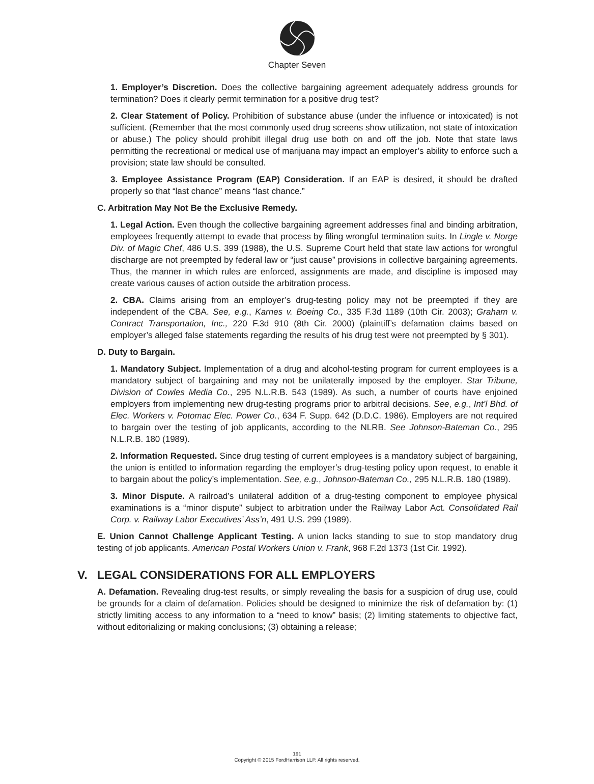Chapter Seven
1. Employer’s Discretion. Does the collective bargaining agreement adequately address grounds for termination? Does it clearly permit termination for a positive drug test?
2. Clear Statement of Policy. Prohibition of substance abuse (under the influence or intoxicated) is not sufficient. (Remember that the most commonly used drug screens show utilization, not state of intoxication or abuse.) The policy should prohibit illegal drug use both on and off the job. Note that state laws permitting the recreational or medical use of marijuana may impact an employer’s ability to enforce such a provision; state law should be consulted.
3. Employee Assistance Program (EAP) Consideration. If an EAP is desired, it should be drafted properly so that “last chance” means “last chance.”
C. Arbitration May Not Be the Exclusive Remedy.
1. Legal Action. Even though the collective bargaining agreement addresses final and binding arbitration, employees frequently attempt to evade that process by filing wrongful termination suits. In Lingle v. Norge Div. of Magic Chef, 486 U.S. 399 (1988), the U.S. Supreme Court held that state law actions for wrongful discharge are not preempted by federal law or “just cause” provisions in collective bargaining agreements. Thus, the manner in which rules are enforced, assignments are made, and discipline is imposed may create various causes of action outside the arbitration process.
2. CBA. Claims arising from an employer’s drug-testing policy may not be preempted if they are independent of the CBA. See, e.g., Karnes v. Boeing Co., 335 F.3d 1189 (10th Cir. 2003); Graham v. Contract Transportation, Inc., 220 F.3d 910 (8th Cir. 2000) (plaintiff’s defamation claims based on employer’s alleged false statements regarding the results of his drug test were not preempted by § 301).
D. Duty to Bargain.
1. Mandatory Subject. Implementation of a drug and alcohol-testing program for current employees is a mandatory subject of bargaining and may not be unilaterally imposed by the employer. Star Tribune, Division of Cowles Media Co., 295 N.L.R.B. 543 (1989). As such, a number of courts have enjoined employers from implementing new drug-testing programs prior to arbitral decisions. See, e.g., Int’l Bhd. of Elec. Workers v. Potomac Elec. Power Co., 634 F. Supp. 642 (D.D.C. 1986). Employers are not required to bargain over the testing of job applicants, according to the NLRB. See Johnson-Bateman Co., 295 N.L.R.B. 180 (1989).
2. Information Requested. Since drug testing of current employees is a mandatory subject of bargaining, the union is entitled to information regarding the employer’s drug-testing policy upon request, to enable it to bargain about the policy’s implementation. See, e.g., Johnson-Bateman Co., 295 N.L.R.B. 180 (1989).
3. Minor Dispute. A railroad’s unilateral addition of a drug-testing component to employee physical examinations is a “minor dispute” subject to arbitration under the Railway Labor Act. Consolidated Rail Corp. v. Railway Labor Executives’ Ass’n, 491 U.S. 299 (1989).
E. Union Cannot Challenge Applicant Testing. A union lacks standing to sue to stop mandatory drug testing of job applicants. American Postal Workers Union v. Frank, 968 F.2d 1373 (1st Cir. 1992).
V. LEGAL CONSIDERATIONS FOR ALL EMPLOYERS
A. Defamation. Revealing drug-test results, or simply revealing the basis for a suspicion of drug use, could be grounds for a claim of defamation. Policies should be designed to minimize the risk of defamation by: (1) strictly limiting access to any information to a “need to know” basis; (2) limiting statements to objective fact, without editorializing or making conclusions; (3) obtaining a release;
191
Copyright © 2015 FordHarrison LLP. All rights reserved.